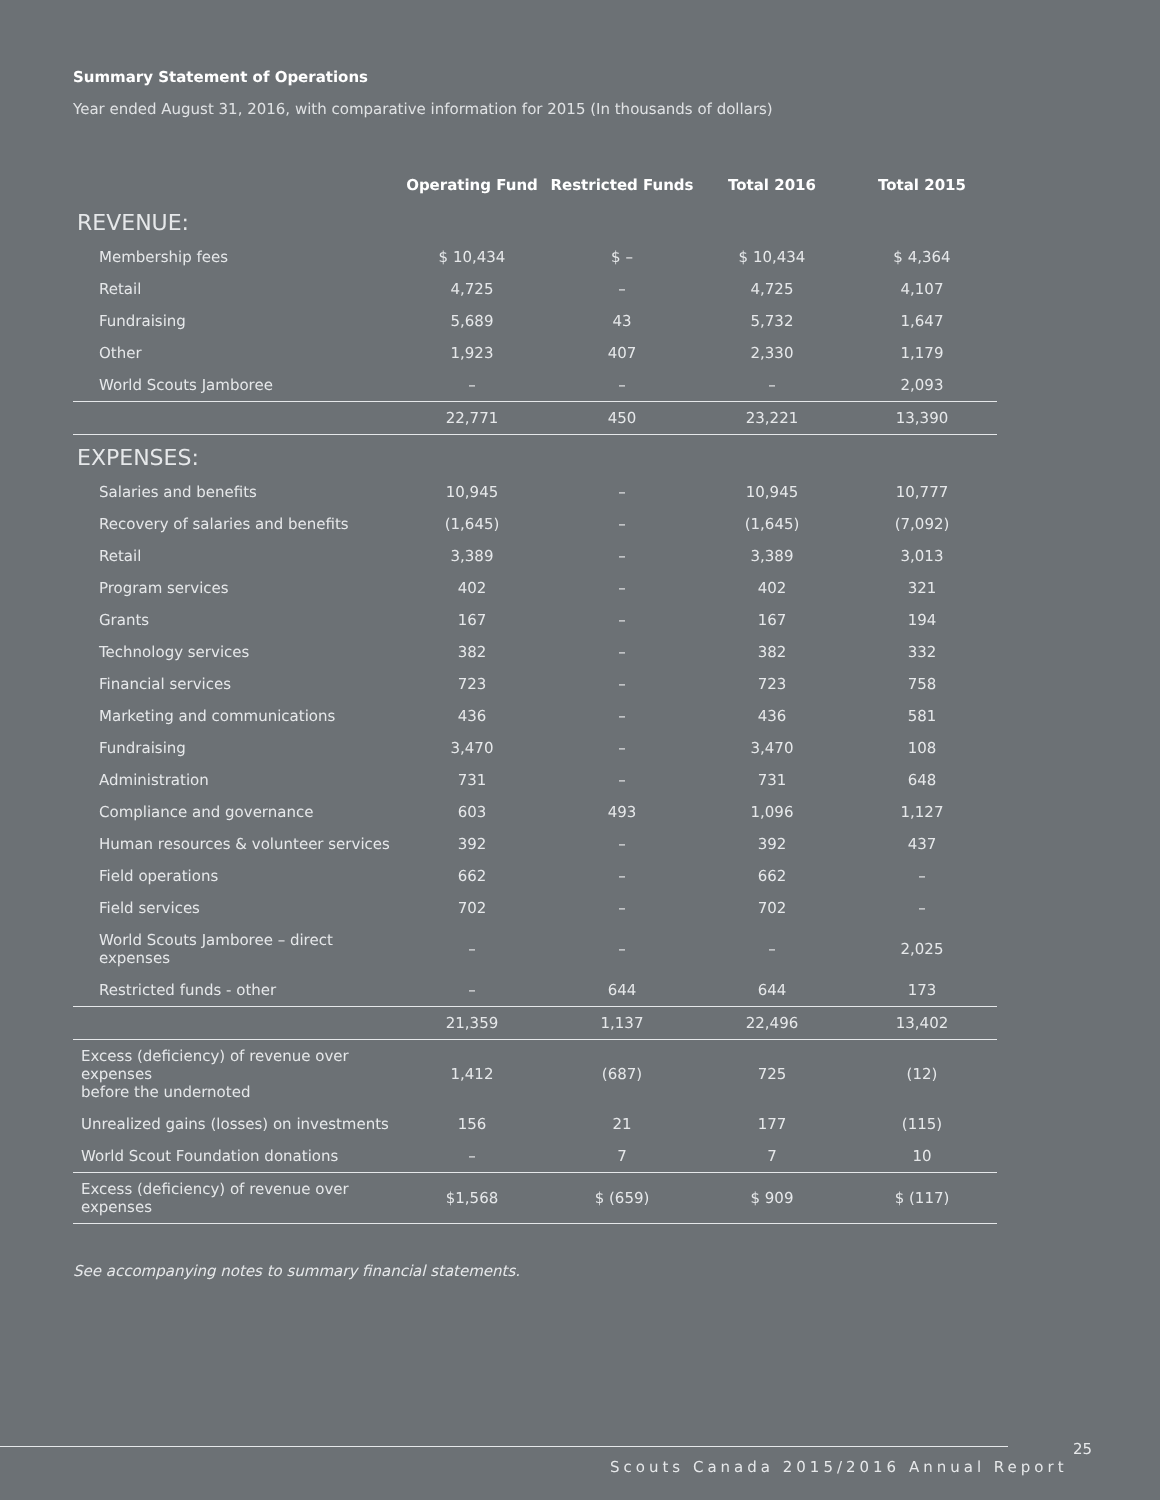Summary Statement of Operations
Year ended August 31, 2016, with comparative information for 2015 (In thousands of dollars)
| | Operating Fund | Restricted Funds | Total 2016 | Total 2015 |
| --- | --- | --- | --- | --- |
| REVENUE: | | | | |
| Membership fees | $ 10,434 | $ – | $ 10,434 | $ 4,364 |
| Retail | 4,725 | – | 4,725 | 4,107 |
| Fundraising | 5,689 | 43 | 5,732 | 1,647 |
| Other | 1,923 | 407 | 2,330 | 1,179 |
| World Scouts Jamboree | – | – | – | 2,093 |
| | 22,771 | 450 | 23,221 | 13,390 |
| EXPENSES: | | | | |
| Salaries and benefits | 10,945 | – | 10,945 | 10,777 |
| Recovery of salaries and benefits | (1,645) | – | (1,645) | (7,092) |
| Retail | 3,389 | – | 3,389 | 3,013 |
| Program services | 402 | – | 402 | 321 |
| Grants | 167 | – | 167 | 194 |
| Technology services | 382 | – | 382 | 332 |
| Financial services | 723 | – | 723 | 758 |
| Marketing and communications | 436 | – | 436 | 581 |
| Fundraising | 3,470 | – | 3,470 | 108 |
| Administration | 731 | – | 731 | 648 |
| Compliance and governance | 603 | 493 | 1,096 | 1,127 |
| Human resources & volunteer services | 392 | – | 392 | 437 |
| Field operations | 662 | – | 662 | – |
| Field services | 702 | – | 702 | – |
| World Scouts Jamboree – direct expenses | – | – | – | 2,025 |
| Restricted funds - other | – | 644 | 644 | 173 |
| | 21,359 | 1,137 | 22,496 | 13,402 |
| Excess (deficiency) of revenue over expenses before the undernoted | 1,412 | (687) | 725 | (12) |
| Unrealized gains (losses) on investments | 156 | 21 | 177 | (115) |
| World Scout Foundation donations | – | 7 | 7 | 10 |
| Excess (deficiency) of revenue over expenses | $1,568 | $ (659) | $ 909 | $ (117) |
See accompanying notes to summary financial statements.
25
Scouts Canada 2015/2016 Annual Report